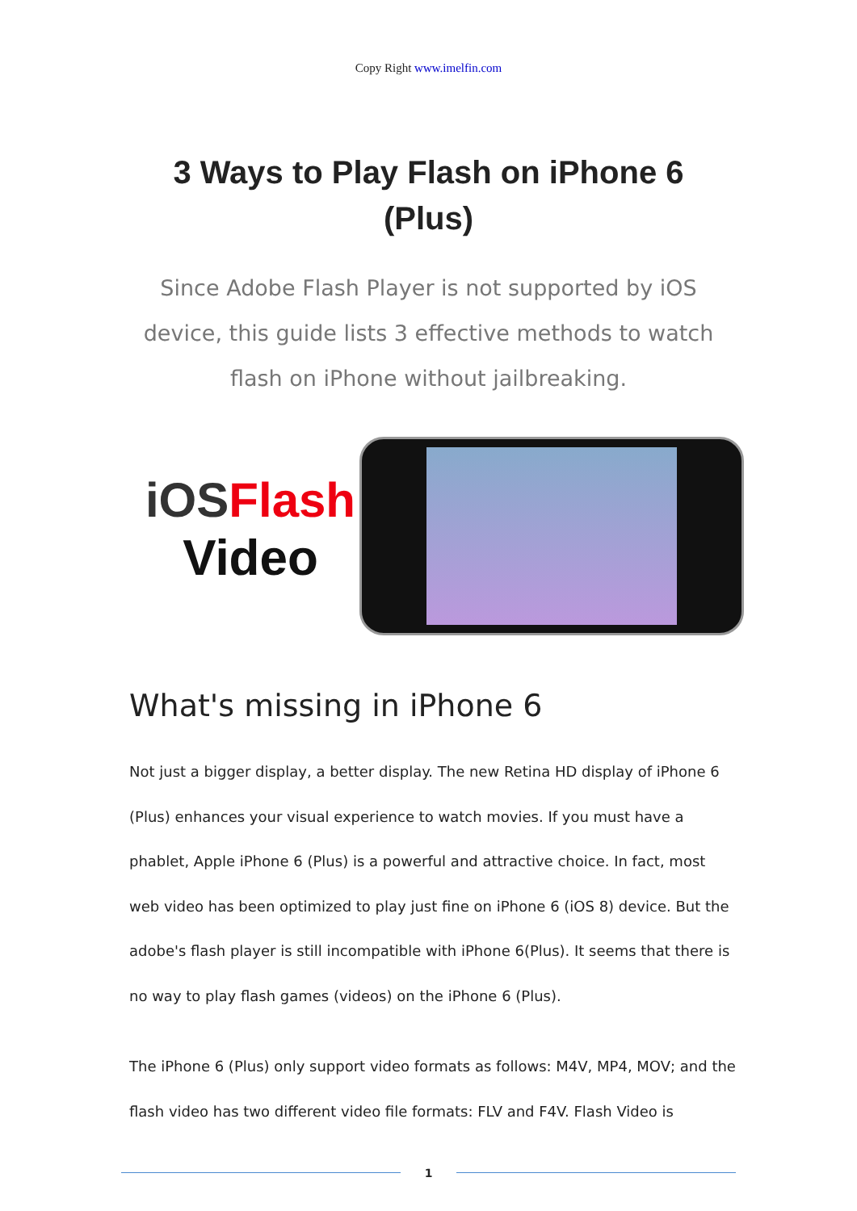Copy Right www.imelfin.com
3 Ways to Play Flash on iPhone 6 (Plus)
Since Adobe Flash Player is not supported by iOS device, this guide lists 3 effective methods to watch flash on iPhone without jailbreaking.
iOS Flash
Video
What's missing in iPhone 6
Not just a bigger display, a better display. The new Retina HD display of iPhone 6 (Plus) enhances your visual experience to watch movies. If you must have a phablet, Apple iPhone 6 (Plus) is a powerful and attractive choice. In fact, most web video has been optimized to play just fine on iPhone 6 (iOS 8) device. But the adobe's flash player is still incompatible with iPhone 6(Plus). It seems that there is no way to play flash games (videos) on the iPhone 6 (Plus).
The iPhone 6 (Plus) only support video formats as follows: M4V, MP4, MOV; and the flash video has two different video file formats: FLV and F4V. Flash Video is
1